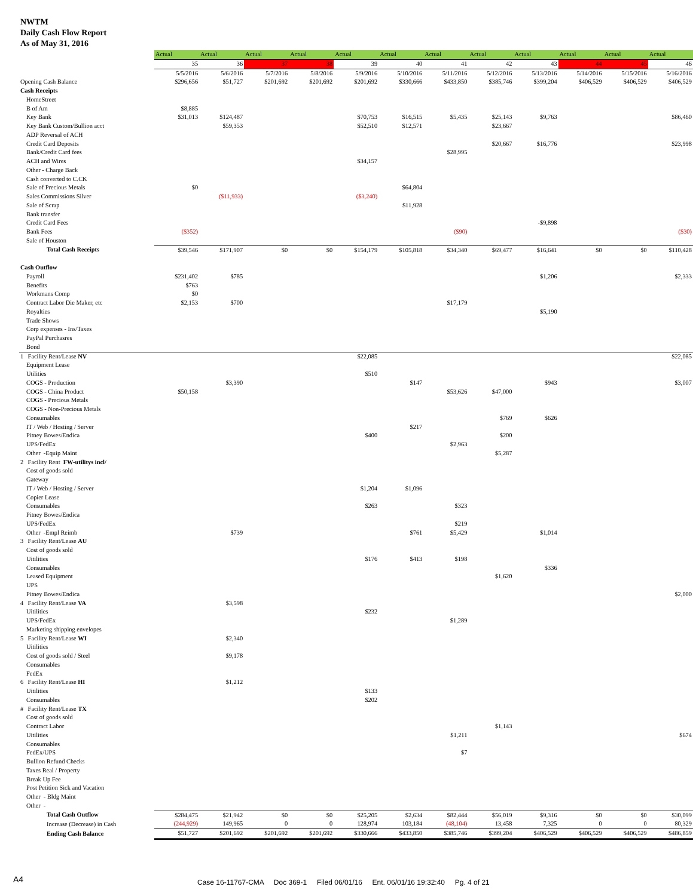NWTM
Daily Cash Flow Report
As of May 31, 2016
| | Actual | Actual | Actual | Actual | Actual | Actual | Actual | Actual | Actual | Actual | Actual | Actual |
| | 35 | 36 | 37 | 38 | 39 | 40 | 41 | 42 | 43 | 44 | 45 | 46 |
| | 5/5/2016 | 5/6/2016 | 5/7/2016 | 5/8/2016 | 5/9/2016 | 5/10/2016 | 5/11/2016 | 5/12/2016 | 5/13/2016 | 5/14/2016 | 5/15/2016 | 5/16/2016 |
| Opening Cash Balance | $296,656 | $51,727 | $201,692 | $201,692 | $201,692 | $330,666 | $433,850 | $385,746 | $399,204 | $406,529 | $406,529 | $406,529 |
| Cash Receipts | | | | | | | | | | | | |
| HomeStreet | | | | | | | | | | | | |
| B of Am | $8,885 | | | | | | | | | | | |
| Key Bank | $31,013 | $124,487 | | | $70,753 | $16,515 | $5,435 | $25,143 | $9,763 | | | $86,460 |
| Key Bank Custom/Bullion acct | | $59,353 | | | $52,510 | $12,571 | | $23,667 | | | | |
| ADP Reversal of ACH | | | | | | | | | | | | |
| Credit Card Deposits | | | | | | | | $20,667 | $16,776 | | | $23,998 |
| Bank/Credit Card fees | | | | | | | $28,995 | | | | | |
| ACH and Wires | | | | | $34,157 | | | | | | | |
| Other - Charge Back | | | | | | | | | | | | |
| Cash converted to C.CK | | | | | | | | | | | | |
| Sale of Precious Metals | $0 | | | | | $64,804 | | | | | | |
| Sales Commissions Silver | | ($11,933) | | | ($3,240) | | | | | | | |
| Sale of Scrap | | | | | | $11,928 | | | | | | |
| Bank transfer | | | | | | | | | | | | |
| Credit Card Fees | | | | | | | | | -$9,898 | | | |
| Bank Fees | ($352) | | | | | | ($90) | | | | | ($30) |
| Sale of Houston | | | | | | | | | | | | |
| Total Cash Receipts | $39,546 | $171,907 | $0 | $0 | $154,179 | $105,818 | $34,340 | $69,477 | $16,641 | $0 | $0 | $110,428 |
| Cash Outflow | | | | | | | | | | | | |
| Payroll | $231,402 | $785 | | | | | | | $1,206 | | | $2,333 |
| Benefits | $763 | | | | | | | | | | | |
| Workmans Comp | $0 | | | | | | | | | | | |
| Contract Labor Die Maker, etc | $2,153 | $700 | | | | | $17,179 | | | | | |
| Royalties | | | | | | | | | $5,190 | | | |
| Trade Shows | | | | | | | | | | | | |
| Corp expenses - Ins/Taxes | | | | | | | | | | | | |
| PayPal Purchasres | | | | | | | | | | | | |
| Bond | | | | | | | | | | | | |
| 1 Facility Rent/Lease NV | | | | | $22,085 | | | | | | | $22,085 |
| Equipment Lease | | | | | | | | | | | | |
| Utilities | | | | | $510 | | | | | | | |
| COGS - Production | | $3,390 | | | | $147 | | | $943 | | | $3,007 |
| COGS - China Product | $50,158 | | | | | | $53,626 | $47,000 | | | | |
| COGS - Precious Metals | | | | | | | | | | | | |
| COGS - Non-Precious Metals | | | | | | | | | | | | |
| Consumables | | | | | | | | $769 | $626 | | | |
| IT / Web / Hosting / Server | | | | | | $217 | | | | | | |
| Pitney Bowes/Endica | | | | | $400 | | | $200 | | | | |
| UPS/FedEx | | | | | | | $2,963 | | | | | |
| Other -Equip Maint | | | | | | | | $5,287 | | | | |
| 2 Facility Rent FW-utilitys incl/ | | | | | | | | | | | | |
| Cost of goods sold | | | | | | | | | | | | |
| Gateway | | | | | | | | | | | | |
| IT / Web / Hosting / Server | | | | | $1,204 | $1,096 | | | | | | |
| Copier Lease | | | | | | | | | | | | |
| Consumables | | | | | $263 | | $323 | | | | | |
| Pitney Bowes/Endica | | | | | | | | | | | | |
| UPS/FedEx | | | | | | | $219 | | | | | |
| Other -Empl Reimb | | $739 | | | | $761 | $5,429 | | $1,014 | | | |
| 3 Facility Rent/Lease AU | | | | | | | | | | | | |
| Cost of goods sold | | | | | | | | | | | | |
| Uitilities | | | | | $176 | $413 | $198 | | | | | |
| Consumables | | | | | | | | | $336 | | | |
| Leased Equipment | | | | | | | | $1,620 | | | | |
| UPS | | | | | | | | | | | | |
| Pitney Bowes/Endica | | | | | | | | | | | | $2,000 |
| 4 Facility Rent/Lease VA | | $3,598 | | | | | | | | | | |
| Uitilities | | | | | $232 | | | | | | | |
| UPS/FedEx | | | | | | | $1,289 | | | | | |
| Marketing shipping envelopes | | | | | | | | | | | | |
| 5 Facility Rent/Lease WI | | $2,340 | | | | | | | | | | |
| Uitilities | | | | | | | | | | | | |
| Cost of goods sold / Steel | | $9,178 | | | | | | | | | | |
| Consumables | | | | | | | | | | | | |
| FedEx | | | | | | | | | | | | |
| 6 Facility Rent/Lease HI | | $1,212 | | | | | | | | | | |
| Uitilities | | | | | $133 | | | | | | | |
| Consumables | | | | | $202 | | | | | | | |
| # Facility Rent/Lease TX | | | | | | | | | | | | |
| Cost of goods sold | | | | | | | | | | | | |
| Contract Labor | | | | | | | | $1,143 | | | | |
| Uitilities | | | | | | | $1,211 | | | | | $674 |
| Consumables | | | | | | | | | | | | |
| FedEx/UPS | | | | | | | $7 | | | | | |
| Bullion Refund Checks | | | | | | | | | | | | |
| Taxes Real / Property | | | | | | | | | | | | |
| Break Up Fee | | | | | | | | | | | | |
| Post Petition Sick and Vacation | | | | | | | | | | | | |
| Other - Bldg Maint | | | | | | | | | | | | |
| Other - | | | | | | | | | | | | |
| Total Cash Outflow | $284,475 | $21,942 | $0 | $0 | $25,205 | $2,634 | $82,444 | $56,019 | $9,316 | $0 | $0 | $30,099 |
| Increase (Decrease) in Cash | (244,929) | 149,965 | 0 | 0 | 128,974 | 103,184 | (48,104) | 13,458 | 7,325 | 0 | 0 | 80,329 |
| Ending Cash Balance | $51,727 | $201,692 | $201,692 | $201,692 | $330,666 | $433,850 | $385,746 | $399,204 | $406,529 | $406,529 | $406,529 | $486,859 |
A4
Case 16-11767-CMA Doc 369-1 Filed 06/01/16 Ent. 06/01/16 19:32:40 Pg. 4 of 21